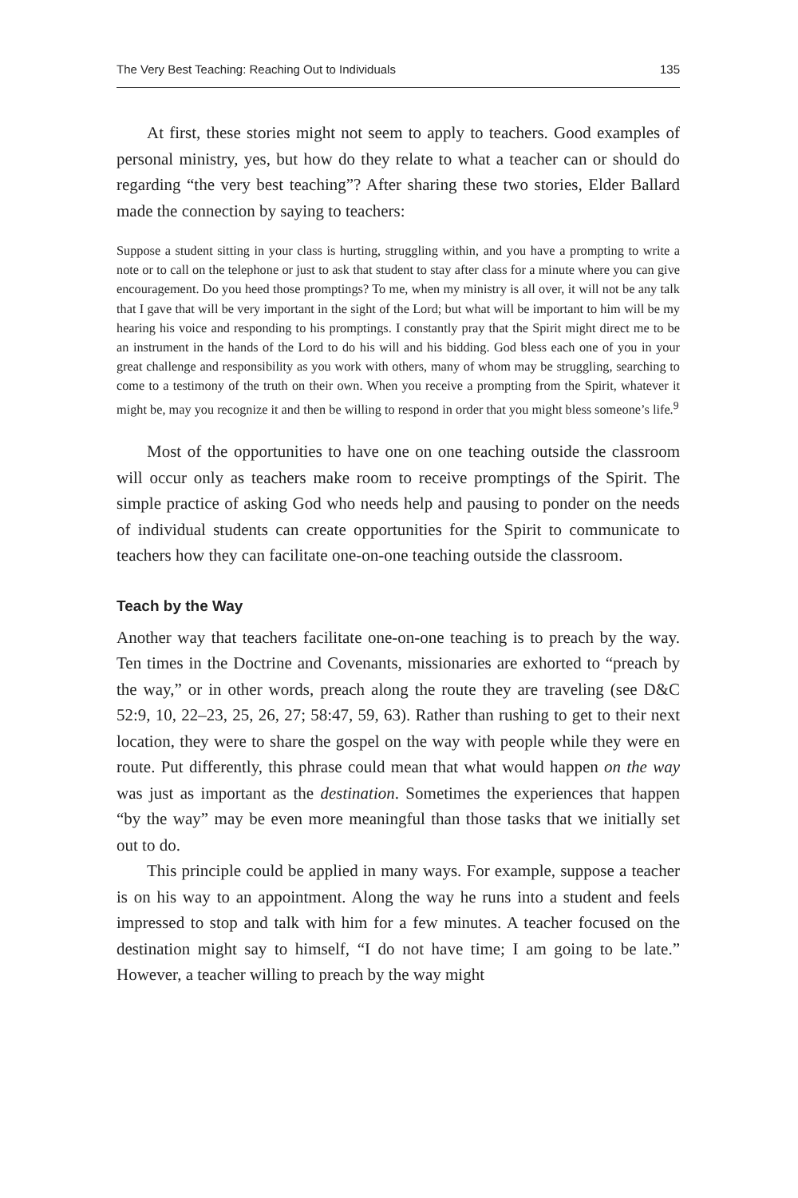The Very Best Teaching: Reaching Out to Individuals 135
At first, these stories might not seem to apply to teachers. Good examples of personal ministry, yes, but how do they relate to what a teacher can or should do regarding “the very best teaching”? After sharing these two stories, Elder Ballard made the connection by saying to teachers:
Suppose a student sitting in your class is hurting, struggling within, and you have a prompting to write a note or to call on the telephone or just to ask that student to stay after class for a minute where you can give encouragement. Do you heed those promptings? To me, when my ministry is all over, it will not be any talk that I gave that will be very important in the sight of the Lord; but what will be important to him will be my hearing his voice and responding to his promptings. I constantly pray that the Spirit might direct me to be an instrument in the hands of the Lord to do his will and his bidding. God bless each one of you in your great challenge and responsibility as you work with others, many of whom may be struggling, searching to come to a testimony of the truth on their own. When you receive a prompting from the Spirit, whatever it might be, may you recognize it and then be willing to respond in order that you might bless someone’s life.<sup>9</sup>
Most of the opportunities to have one on one teaching outside the classroom will occur only as teachers make room to receive promptings of the Spirit. The simple practice of asking God who needs help and pausing to ponder on the needs of individual students can create opportunities for the Spirit to communicate to teachers how they can facilitate one-on-one teaching outside the classroom.
Teach by the Way
Another way that teachers facilitate one-on-one teaching is to preach by the way. Ten times in the Doctrine and Covenants, missionaries are exhorted to “preach by the way,” or in other words, preach along the route they are traveling (see D&C 52:9, 10, 22–23, 25, 26, 27; 58:47, 59, 63). Rather than rushing to get to their next location, they were to share the gospel on the way with people while they were en route. Put differently, this phrase could mean that what would happen on the way was just as important as the destination. Sometimes the experiences that happen “by the way” may be even more meaningful than those tasks that we initially set out to do.
This principle could be applied in many ways. For example, suppose a teacher is on his way to an appointment. Along the way he runs into a student and feels impressed to stop and talk with him for a few minutes. A teacher focused on the destination might say to himself, “I do not have time; I am going to be late.” However, a teacher willing to preach by the way might